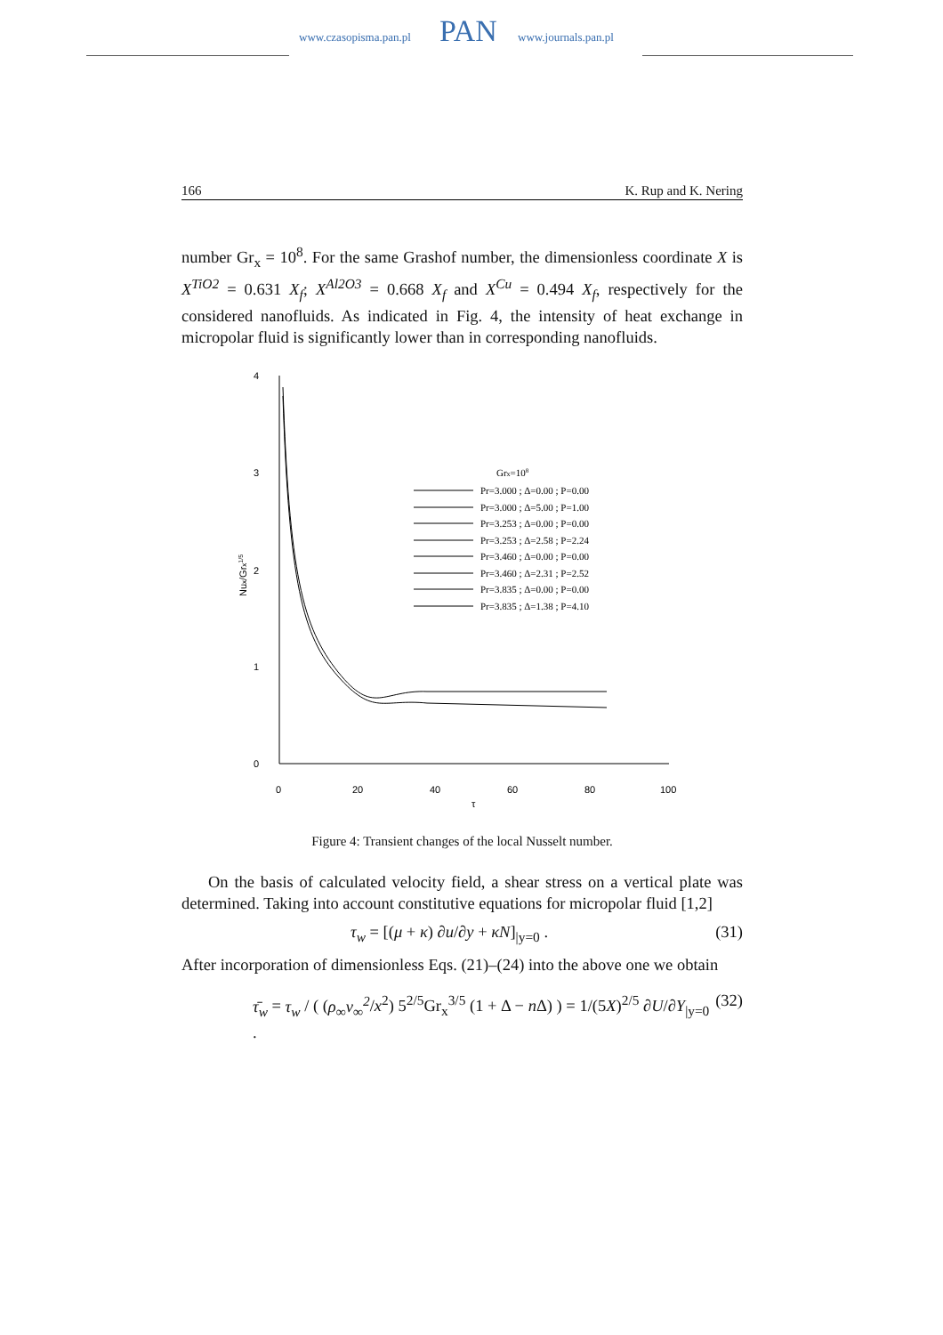www.czasopisma.pan.pl PAN www.journals.pan.pl
166 K. Rup and K. Nering
number Gr<sub>x</sub> = 10<sup>8</sup>. For the same Grashof number, the dimensionless coordinate X is X<sup>TiO2</sup> = 0.631 X<sub>f</sub>; X<sup>Al2O3</sup> = 0.668 X<sub>f</sub> and X<sup>Cu</sup> = 0.494 X<sub>f</sub>, respectively for the considered nanofluids. As indicated in Fig. 4, the intensity of heat exchange in micropolar fluid is significantly lower than in corresponding nanofluids.
4
3
2
1
0
0
20
40
60
80
100
τ
Nux/Grx1/5
Grx=108
Pr=3.000 ; Δ=0.00 ; P=0.00
Pr=3.000 ; Δ=5.00 ; P=1.00
Pr=3.253 ; Δ=0.00 ; P=0.00
Pr=3.253 ; Δ=2.58 ; P=2.24
Pr=3.460 ; Δ=0.00 ; P=0.00
Pr=3.460 ; Δ=2.31 ; P=2.52
Pr=3.835 ; Δ=0.00 ; P=0.00
Pr=3.835 ; Δ=1.38 ; P=4.10
Figure 4: Transient changes of the local Nusselt number.
On the basis of calculated velocity field, a shear stress on a vertical plate was determined. Taking into account constitutive equations for micropolar fluid [1,2]
τ<sub>w</sub> = [(μ + κ) ∂u/∂y + κN]<sub>|y=0</sub> . (31)
After incorporation of dimensionless Eqs. (21)–(24) into the above one we obtain
τ̄<sub>w</sub> = τ<sub>w</sub> / ( (ρ<sub>∞</sub>ν<sub>∞</sub><sup>2</sup>/x<sup>2</sup>) 5<sup>2/5</sup>Gr<sub>x</sub><sup>3/5</sup> (1 + Δ − n Δ) ) = 1/(5X)<sup>2/5</sup> ∂U/∂Y<sub>|y=0</sub> . (32)